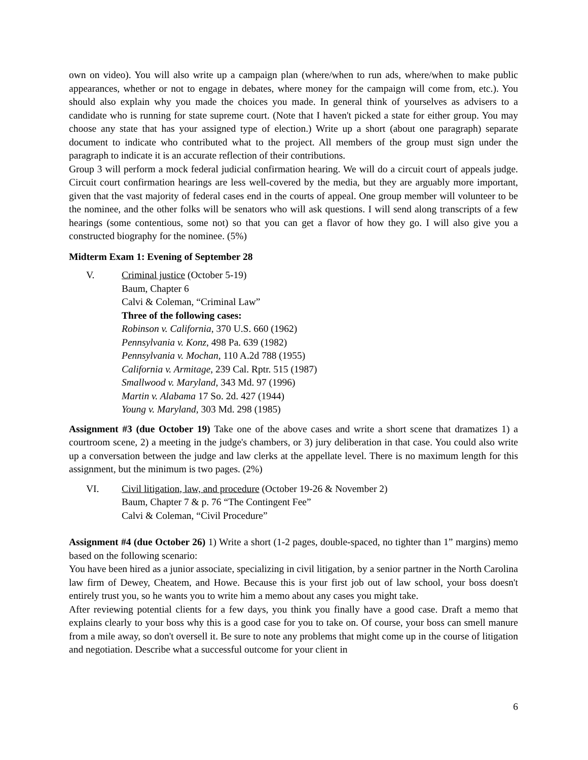own on video). You will also write up a campaign plan (where/when to run ads, where/when to make public appearances, whether or not to engage in debates, where money for the campaign will come from, etc.). You should also explain why you made the choices you made. In general think of yourselves as advisers to a candidate who is running for state supreme court. (Note that I haven't picked a state for either group. You may choose any state that has your assigned type of election.) Write up a short (about one paragraph) separate document to indicate who contributed what to the project. All members of the group must sign under the paragraph to indicate it is an accurate reflection of their contributions.
Group 3 will perform a mock federal judicial confirmation hearing. We will do a circuit court of appeals judge. Circuit court confirmation hearings are less well-covered by the media, but they are arguably more important, given that the vast majority of federal cases end in the courts of appeal. One group member will volunteer to be the nominee, and the other folks will be senators who will ask questions. I will send along transcripts of a few hearings (some contentious, some not) so that you can get a flavor of how they go. I will also give you a constructed biography for the nominee. (5%)
Midterm Exam 1: Evening of September 28
V. Criminal justice (October 5-19)
Baum, Chapter 6
Calvi & Coleman, “Criminal Law”
Three of the following cases:
Robinson v. California, 370 U.S. 660 (1962)
Pennsylvania v. Konz, 498 Pa. 639 (1982)
Pennsylvania v. Mochan, 110 A.2d 788 (1955)
California v. Armitage, 239 Cal. Rptr. 515 (1987)
Smallwood v. Maryland, 343 Md. 97 (1996)
Martin v. Alabama 17 So. 2d. 427 (1944)
Young v. Maryland, 303 Md. 298 (1985)
Assignment #3 (due October 19) Take one of the above cases and write a short scene that dramatizes 1) a courtroom scene, 2) a meeting in the judge's chambers, or 3) jury deliberation in that case. You could also write up a conversation between the judge and law clerks at the appellate level. There is no maximum length for this assignment, but the minimum is two pages. (2%)
VI. Civil litigation, law, and procedure (October 19-26 & November 2)
Baum, Chapter 7 & p. 76 “The Contingent Fee”
Calvi & Coleman, “Civil Procedure”
Assignment #4 (due October 26) 1) Write a short (1-2 pages, double-spaced, no tighter than 1” margins) memo based on the following scenario:
You have been hired as a junior associate, specializing in civil litigation, by a senior partner in the North Carolina law firm of Dewey, Cheatem, and Howe. Because this is your first job out of law school, your boss doesn't entirely trust you, so he wants you to write him a memo about any cases you might take.
After reviewing potential clients for a few days, you think you finally have a good case. Draft a memo that explains clearly to your boss why this is a good case for you to take on. Of course, your boss can smell manure from a mile away, so don't oversell it. Be sure to note any problems that might come up in the course of litigation and negotiation. Describe what a successful outcome for your client in
6